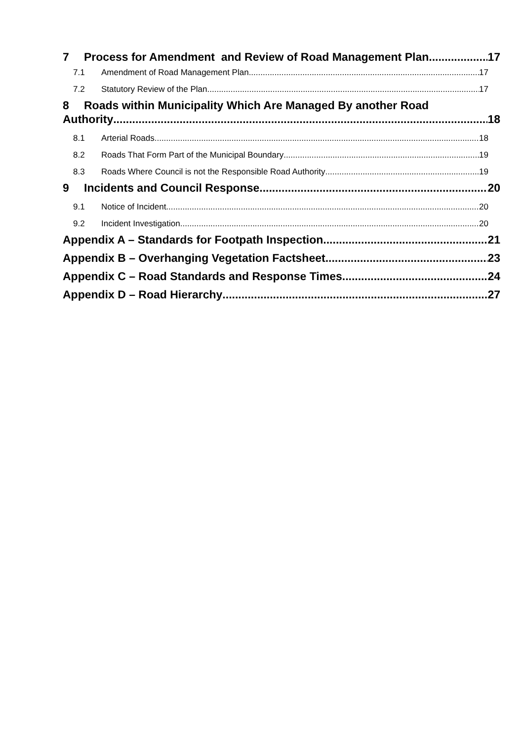7 Process for Amendment and Review of Road Management Plan 17
7.1 Amendment of Road Management Plan 17
7.2 Statutory Review of the Plan 17
8 Roads within Municipality Which Are Managed By another Road
Authority 18
8.1 Arterial Roads 18
8.2 Roads That Form Part of the Municipal Boundary 19
8.3 Roads Where Council is not the Responsible Road Authority 19
9 Incidents and Council Response 20
9.1 Notice of Incident 20
9.2 Incident Investigation 20
Appendix A – Standards for Footpath Inspection 21
Appendix B – Overhanging Vegetation Factsheet 23
Appendix C – Road Standards and Response Times 24
Appendix D – Road Hierarchy 27